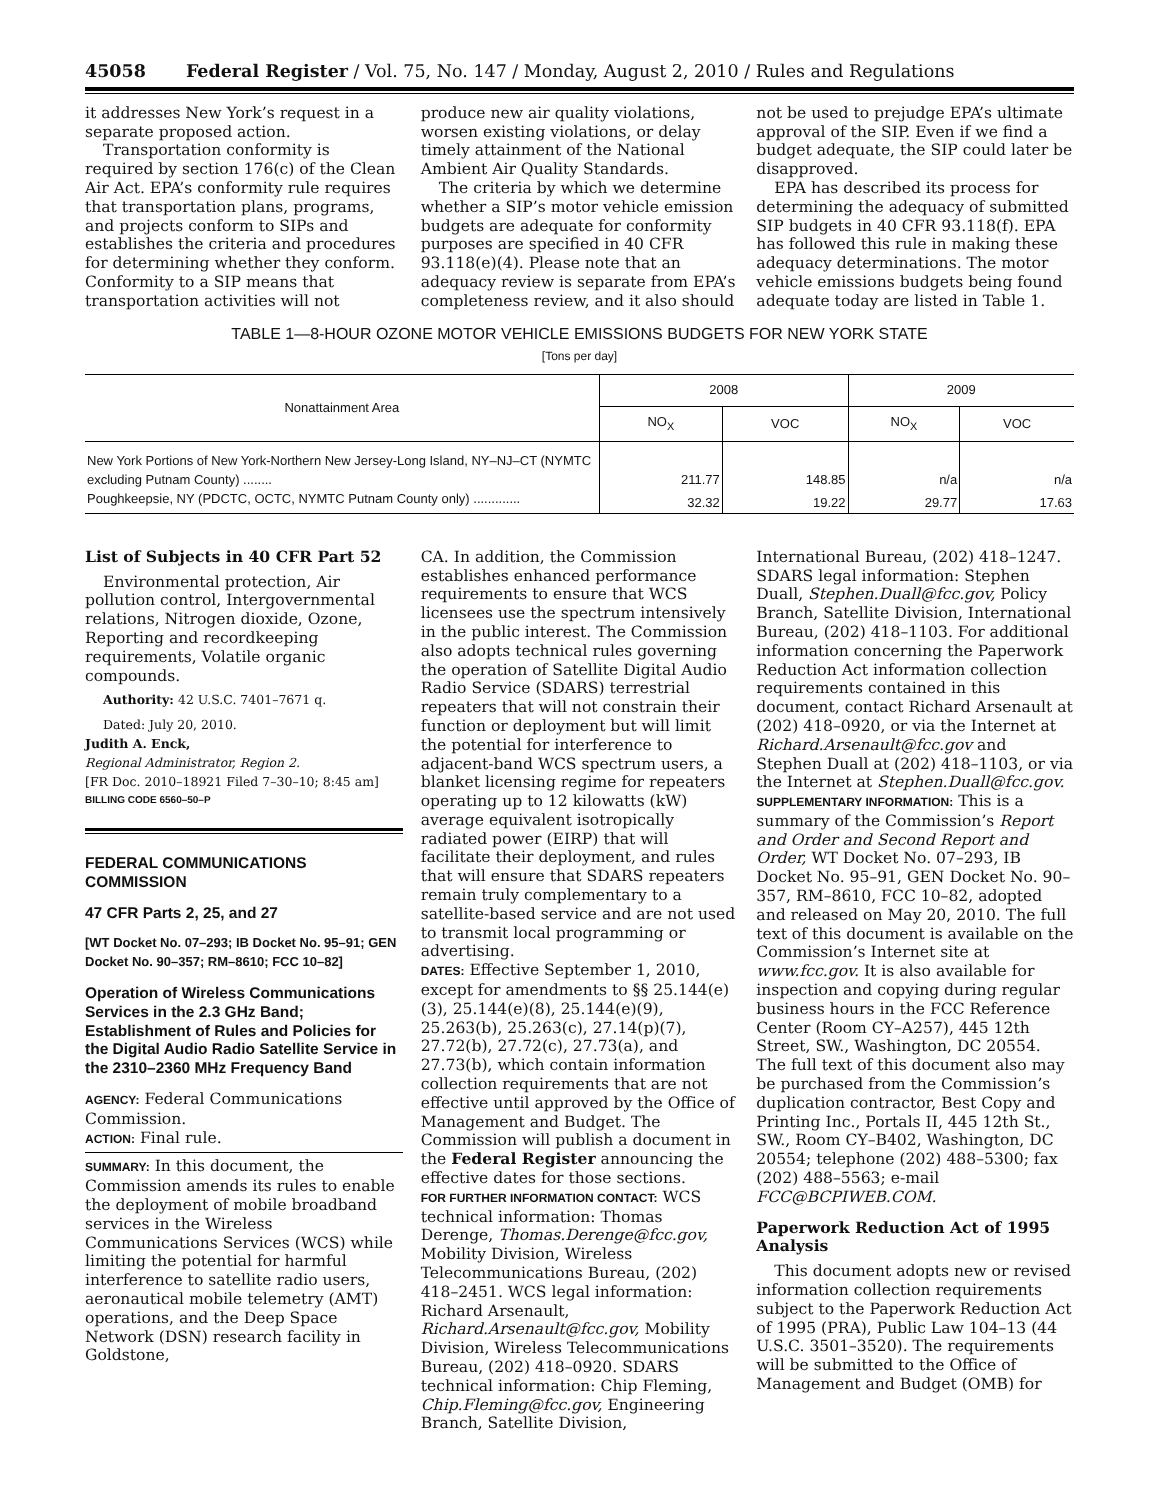45058 Federal Register / Vol. 75, No. 147 / Monday, August 2, 2010 / Rules and Regulations
it addresses New York’s request in a separate proposed action.
Transportation conformity is required by section 176(c) of the Clean Air Act. EPA’s conformity rule requires that transportation plans, programs, and projects conform to SIPs and establishes the criteria and procedures for determining whether they conform. Conformity to a SIP means that transportation activities will not
produce new air quality violations, worsen existing violations, or delay timely attainment of the National Ambient Air Quality Standards.
The criteria by which we determine whether a SIP’s motor vehicle emission budgets are adequate for conformity purposes are specified in 40 CFR 93.118(e)(4). Please note that an adequacy review is separate from EPA’s completeness review, and it also should
not be used to prejudge EPA’s ultimate approval of the SIP. Even if we find a budget adequate, the SIP could later be disapproved.
EPA has described its process for determining the adequacy of submitted SIP budgets in 40 CFR 93.118(f). EPA has followed this rule in making these adequacy determinations. The motor vehicle emissions budgets being found adequate today are listed in Table 1.
TABLE 1—8-HOUR OZONE MOTOR VEHICLE EMISSIONS BUDGETS FOR NEW YORK STATE
[Tons per day]
| Nonattainment Area | 2008 | | 2009 | |
| --- | --- | --- | --- | --- |
| | NO<sub>X</sub> | VOC | NO<sub>X</sub> | VOC |
| New York Portions of New York-Northern New Jersey-Long Island, NY–NJ–CT (NYMTC excluding Putnam County) ........ | 211.77 | 148.85 | n/a | n/a |
| Poughkeepsie, NY (PDCTC, OCTC, NYMTC Putnam County only) ............. | 32.32 | 19.22 | 29.77 | 17.63 |
List of Subjects in 40 CFR Part 52
Environmental protection, Air pollution control, Intergovernmental relations, Nitrogen dioxide, Ozone, Reporting and recordkeeping requirements, Volatile organic compounds.
Authority: 42 U.S.C. 7401–7671 q.
Dated: July 20, 2010.
Judith A. Enck,
Regional Administrator, Region 2.
[FR Doc. 2010–18921 Filed 7–30–10; 8:45 am]
BILLING CODE 6560–50–P
FEDERAL COMMUNICATIONS COMMISSION
47 CFR Parts 2, 25, and 27
[WT Docket No. 07–293; IB Docket No. 95–91; GEN Docket No. 90–357; RM–8610; FCC 10–82]
Operation of Wireless Communications Services in the 2.3 GHz Band; Establishment of Rules and Policies for the Digital Audio Radio Satellite Service in the 2310–2360 MHz Frequency Band
AGENCY: Federal Communications Commission.
ACTION: Final rule.
SUMMARY: In this document, the Commission amends its rules to enable the deployment of mobile broadband services in the Wireless Communications Services (WCS) while limiting the potential for harmful interference to satellite radio users, aeronautical mobile telemetry (AMT) operations, and the Deep Space Network (DSN) research facility in Goldstone,
CA. In addition, the Commission establishes enhanced performance requirements to ensure that WCS licensees use the spectrum intensively in the public interest. The Commission also adopts technical rules governing the operation of Satellite Digital Audio Radio Service (SDARS) terrestrial repeaters that will not constrain their function or deployment but will limit the potential for interference to adjacent-band WCS spectrum users, a blanket licensing regime for repeaters operating up to 12 kilowatts (kW) average equivalent isotropically radiated power (EIRP) that will facilitate their deployment, and rules that will ensure that SDARS repeaters remain truly complementary to a satellite-based service and are not used to transmit local programming or advertising.
DATES: Effective September 1, 2010, except for amendments to §§ 25.144(e)(3), 25.144(e)(8), 25.144(e)(9), 25.263(b), 25.263(c), 27.14(p)(7), 27.72(b), 27.72(c), 27.73(a), and 27.73(b), which contain information collection requirements that are not effective until approved by the Office of Management and Budget. The Commission will publish a document in the Federal Register announcing the effective dates for those sections.
FOR FURTHER INFORMATION CONTACT: WCS technical information: Thomas Derenge, Thomas.Derenge@fcc.gov, Mobility Division, Wireless Telecommunications Bureau, (202) 418–2451. WCS legal information: Richard Arsenault, Richard.Arsenault@fcc.gov, Mobility Division, Wireless Telecommunications Bureau, (202) 418–0920. SDARS technical information: Chip Fleming, Chip.Fleming@fcc.gov, Engineering Branch, Satellite Division,
International Bureau, (202) 418–1247. SDARS legal information: Stephen Duall, Stephen.Duall@fcc.gov, Policy Branch, Satellite Division, International Bureau, (202) 418–1103. For additional information concerning the Paperwork Reduction Act information collection requirements contained in this document, contact Richard Arsenault at (202) 418–0920, or via the Internet at Richard.Arsenault@fcc.gov and Stephen Duall at (202) 418–1103, or via the Internet at Stephen.Duall@fcc.gov.
SUPPLEMENTARY INFORMATION: This is a summary of the Commission’s Report and Order and Second Report and Order, WT Docket No. 07–293, IB Docket No. 95–91, GEN Docket No. 90–357, RM–8610, FCC 10–82, adopted and released on May 20, 2010. The full text of this document is available on the Commission’s Internet site at www.fcc.gov. It is also available for inspection and copying during regular business hours in the FCC Reference Center (Room CY–A257), 445 12th Street, SW., Washington, DC 20554. The full text of this document also may be purchased from the Commission’s duplication contractor, Best Copy and Printing Inc., Portals II, 445 12th St., SW., Room CY–B402, Washington, DC 20554; telephone (202) 488–5300; fax (202) 488–5563; e-mail FCC@BCPIWEB.COM.
Paperwork Reduction Act of 1995 Analysis
This document adopts new or revised information collection requirements subject to the Paperwork Reduction Act of 1995 (PRA), Public Law 104–13 (44 U.S.C. 3501–3520). The requirements will be submitted to the Office of Management and Budget (OMB) for